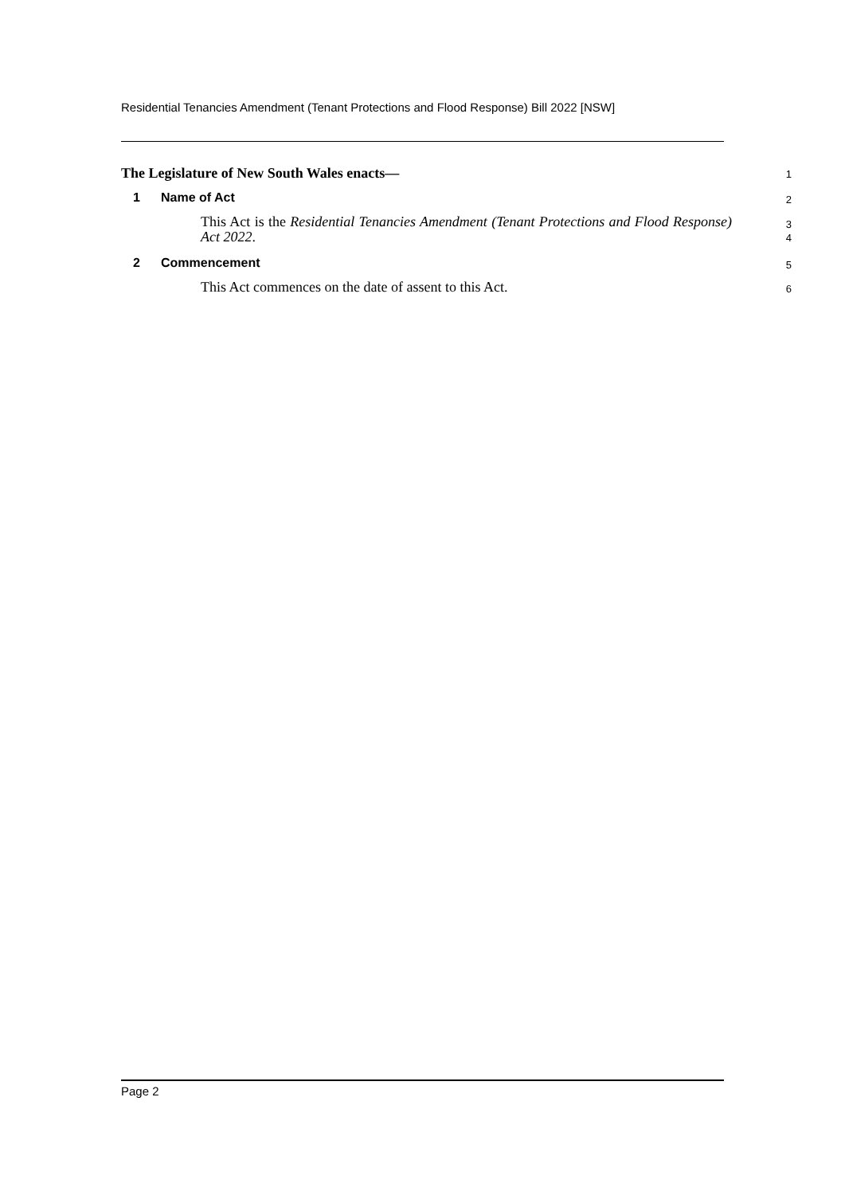Residential Tenancies Amendment (Tenant Protections and Flood Response) Bill 2022 [NSW]
The Legislature of New South Wales enacts—
1
1 Name of Act
2
This Act is the Residential Tenancies Amendment (Tenant Protections and Flood Response) Act 2022.
3
4
2 Commencement
5
This Act commences on the date of assent to this Act.
6
Page 2